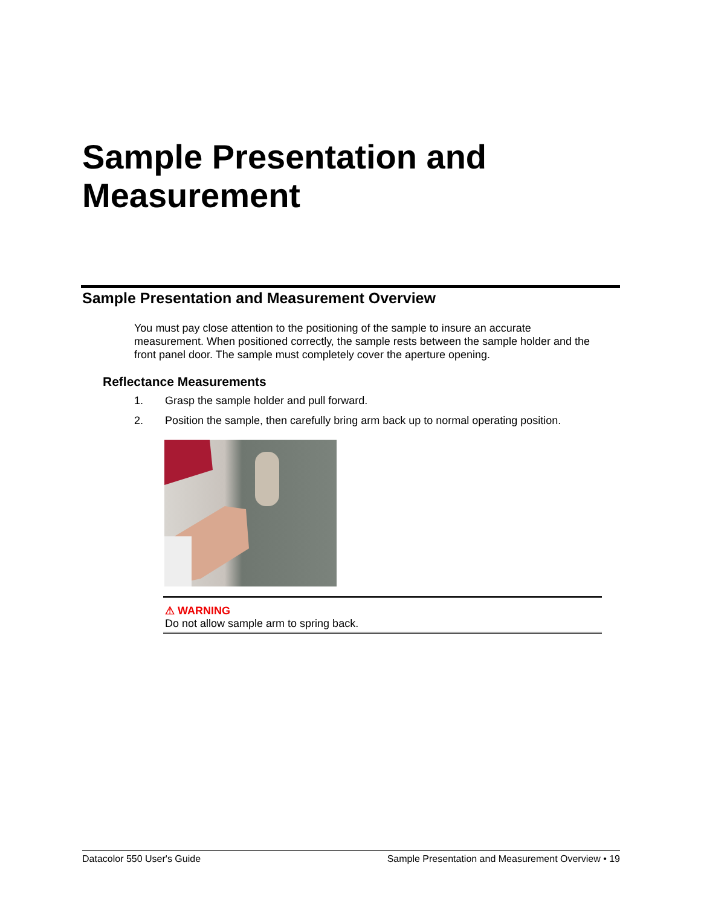Sample Presentation and
Measurement
Sample Presentation and Measurement Overview
You must pay close attention to the positioning of the sample to insure an accurate measurement. When positioned correctly, the sample rests between the sample holder and the front panel door. The sample must completely cover the aperture opening.
Reflectance Measurements
1. Grasp the sample holder and pull forward.
2. Position the sample, then carefully bring arm back up to normal operating position.
⚠ WARNING
Do not allow sample arm to spring back.
Datacolor 550 User's Guide Sample Presentation and Measurement Overview • 19